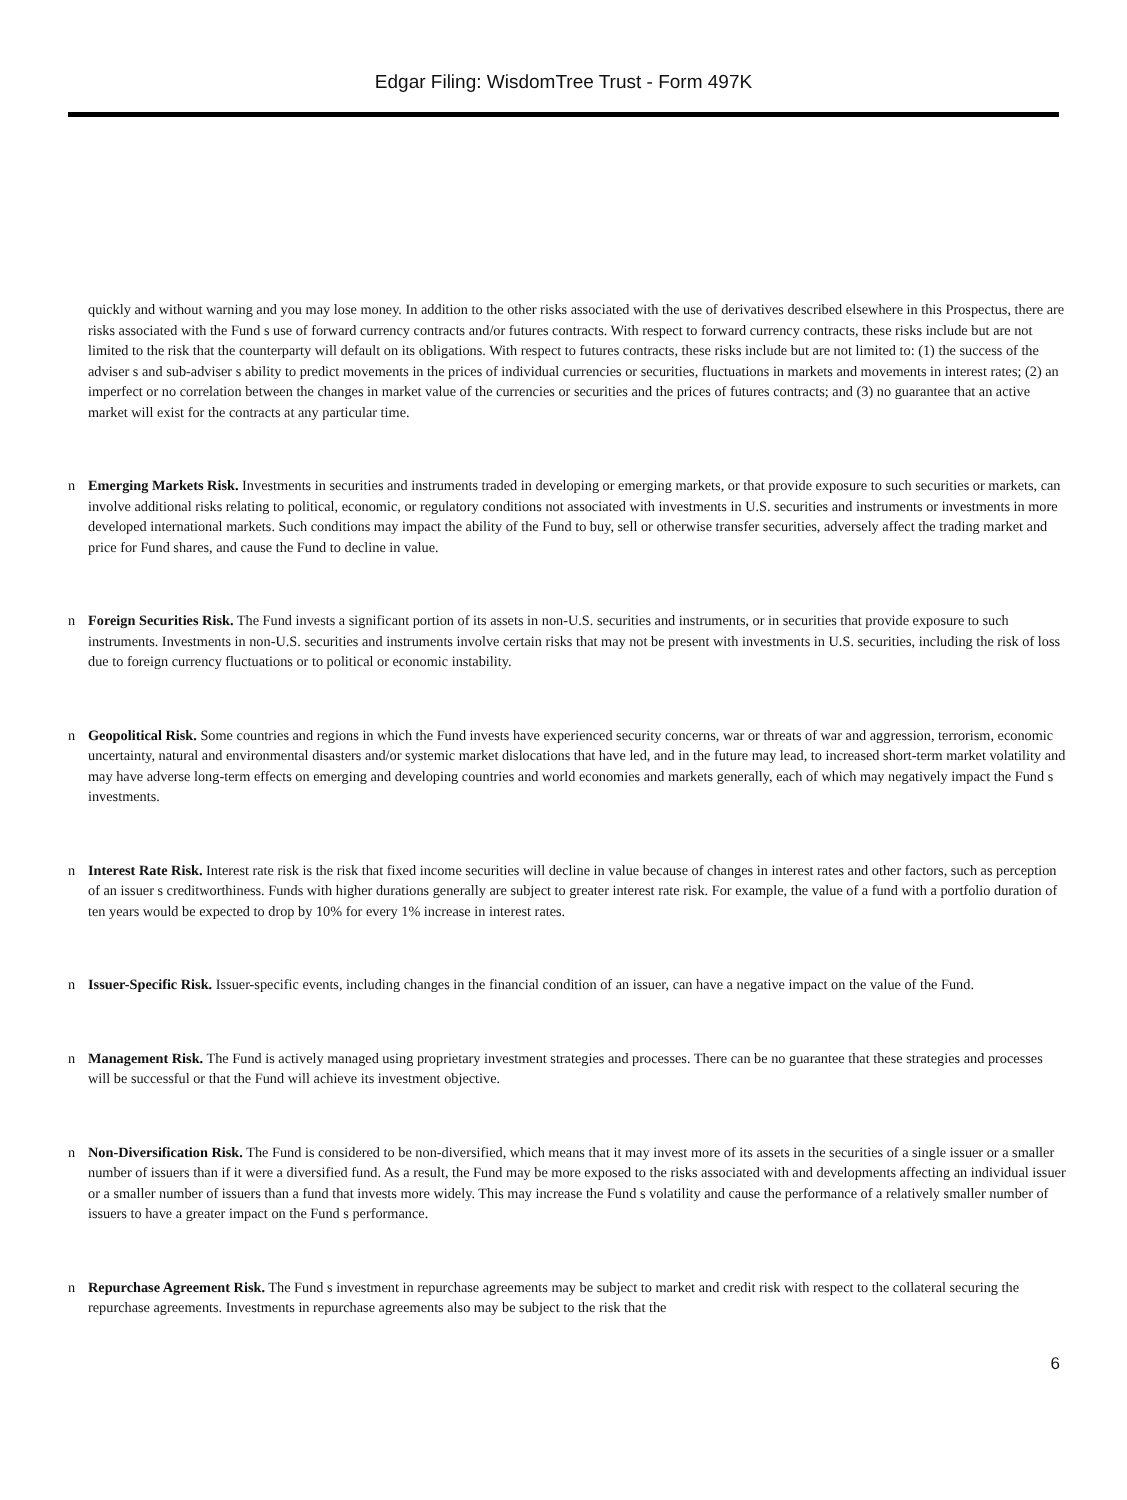Edgar Filing: WisdomTree Trust - Form 497K
quickly and without warning and you may lose money. In addition to the other risks associated with the use of derivatives described elsewhere in this Prospectus, there are risks associated with the Fund s use of forward currency contracts and/or futures contracts. With respect to forward currency contracts, these risks include but are not limited to the risk that the counterparty will default on its obligations. With respect to futures contracts, these risks include but are not limited to: (1) the success of the adviser s and sub-adviser s ability to predict movements in the prices of individual currencies or securities, fluctuations in markets and movements in interest rates; (2) an imperfect or no correlation between the changes in market value of the currencies or securities and the prices of futures contracts; and (3) no guarantee that an active market will exist for the contracts at any particular time.
n Emerging Markets Risk. Investments in securities and instruments traded in developing or emerging markets, or that provide exposure to such securities or markets, can involve additional risks relating to political, economic, or regulatory conditions not associated with investments in U.S. securities and instruments or investments in more developed international markets. Such conditions may impact the ability of the Fund to buy, sell or otherwise transfer securities, adversely affect the trading market and price for Fund shares, and cause the Fund to decline in value.
n Foreign Securities Risk. The Fund invests a significant portion of its assets in non-U.S. securities and instruments, or in securities that provide exposure to such instruments. Investments in non-U.S. securities and instruments involve certain risks that may not be present with investments in U.S. securities, including the risk of loss due to foreign currency fluctuations or to political or economic instability.
n Geopolitical Risk. Some countries and regions in which the Fund invests have experienced security concerns, war or threats of war and aggression, terrorism, economic uncertainty, natural and environmental disasters and/or systemic market dislocations that have led, and in the future may lead, to increased short-term market volatility and may have adverse long-term effects on emerging and developing countries and world economies and markets generally, each of which may negatively impact the Fund s investments.
n Interest Rate Risk. Interest rate risk is the risk that fixed income securities will decline in value because of changes in interest rates and other factors, such as perception of an issuer s creditworthiness. Funds with higher durations generally are subject to greater interest rate risk. For example, the value of a fund with a portfolio duration of ten years would be expected to drop by 10% for every 1% increase in interest rates.
n Issuer-Specific Risk. Issuer-specific events, including changes in the financial condition of an issuer, can have a negative impact on the value of the Fund.
n Management Risk. The Fund is actively managed using proprietary investment strategies and processes. There can be no guarantee that these strategies and processes will be successful or that the Fund will achieve its investment objective.
n Non-Diversification Risk. The Fund is considered to be non-diversified, which means that it may invest more of its assets in the securities of a single issuer or a smaller number of issuers than if it were a diversified fund. As a result, the Fund may be more exposed to the risks associated with and developments affecting an individual issuer or a smaller number of issuers than a fund that invests more widely. This may increase the Fund s volatility and cause the performance of a relatively smaller number of issuers to have a greater impact on the Fund s performance.
n Repurchase Agreement Risk. The Fund s investment in repurchase agreements may be subject to market and credit risk with respect to the collateral securing the repurchase agreements. Investments in repurchase agreements also may be subject to the risk that the
6